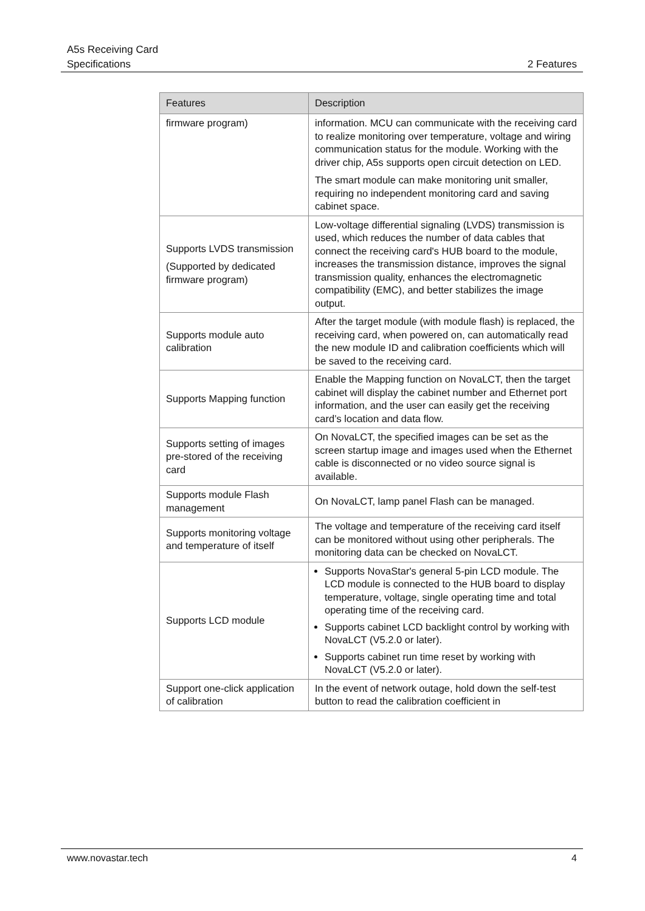A5s Receiving Card
Specifications 2 Features
| Features | Description |
| --- | --- |
| firmware program) | information. MCU can communicate with the receiving card to realize monitoring over temperature, voltage and wiring communication status for the module. Working with the driver chip, A5s supports open circuit detection on LED. The smart module can make monitoring unit smaller, requiring no independent monitoring card and saving cabinet space. |
| Supports LVDS transmission (Supported by dedicated firmware program) | Low-voltage differential signaling (LVDS) transmission is used, which reduces the number of data cables that connect the receiving card's HUB board to the module, increases the transmission distance, improves the signal transmission quality, enhances the electromagnetic compatibility (EMC), and better stabilizes the image output. |
| Supports module auto calibration | After the target module (with module flash) is replaced, the receiving card, when powered on, can automatically read the new module ID and calibration coefficients which will be saved to the receiving card. |
| Supports Mapping function | Enable the Mapping function on NovaLCT, then the target cabinet will display the cabinet number and Ethernet port information, and the user can easily get the receiving card’s location and data flow. |
| Supports setting of images pre-stored of the receiving card | On NovaLCT, the specified images can be set as the screen startup image and images used when the Ethernet cable is disconnected or no video source signal is available. |
| Supports module Flash management | On NovaLCT, lamp panel Flash can be managed. |
| Supports monitoring voltage and temperature of itself | The voltage and temperature of the receiving card itself can be monitored without using other peripherals. The monitoring data can be checked on NovaLCT. |
| Supports LCD module | Supports NovaStar's general 5-pin LCD module. The LCD module is connected to the HUB board to display temperature, voltage, single operating time and total operating time of the receiving card. Supports cabinet LCD backlight control by working with NovaLCT (V5.2.0 or later). Supports cabinet run time reset by working with NovaLCT (V5.2.0 or later). |
| Support one-click application of calibration | In the event of network outage, hold down the self-test button to read the calibration coefficient in |
www.novastar.tech 4